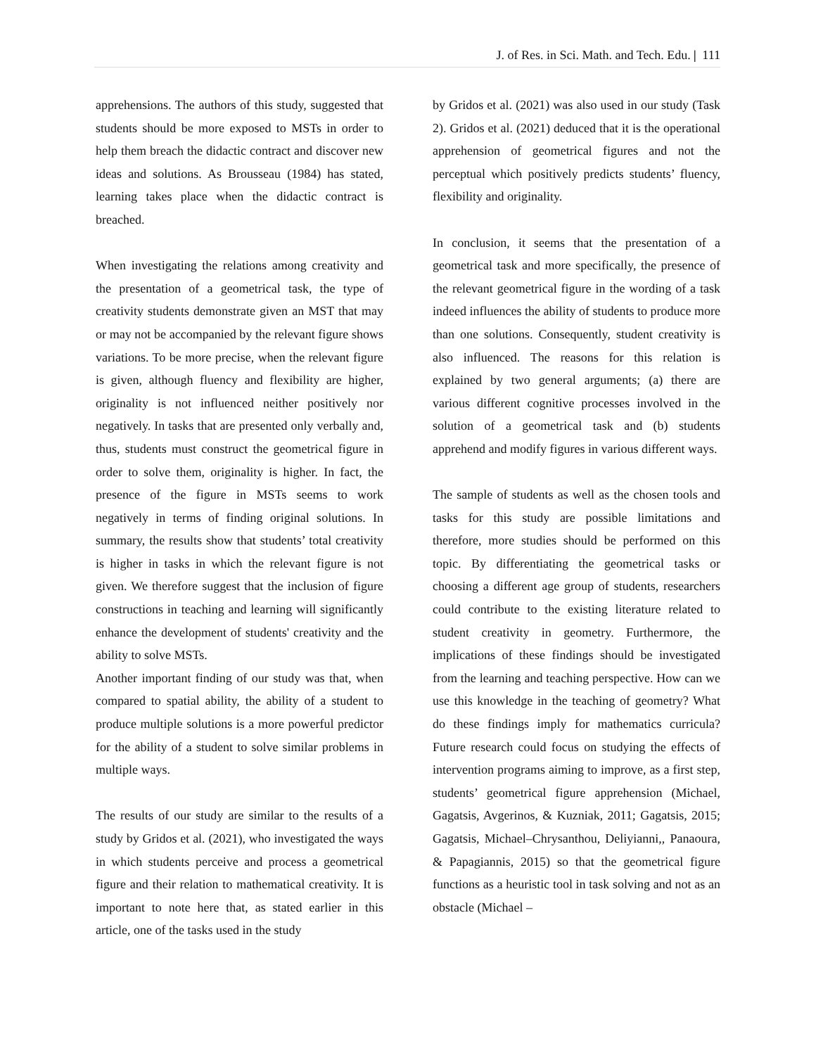J. of Res. in Sci. Math. and Tech. Edu. | 111
apprehensions. The authors of this study, suggested that students should be more exposed to MSTs in order to help them breach the didactic contract and discover new ideas and solutions. As Brousseau (1984) has stated, learning takes place when the didactic contract is breached.
When investigating the relations among creativity and the presentation of a geometrical task, the type of creativity students demonstrate given an MST that may or may not be accompanied by the relevant figure shows variations. To be more precise, when the relevant figure is given, although fluency and flexibility are higher, originality is not influenced neither positively nor negatively. In tasks that are presented only verbally and, thus, students must construct the geometrical figure in order to solve them, originality is higher. In fact, the presence of the figure in MSTs seems to work negatively in terms of finding original solutions. In summary, the results show that students’ total creativity is higher in tasks in which the relevant figure is not given. We therefore suggest that the inclusion of figure constructions in teaching and learning will significantly enhance the development of students' creativity and the ability to solve MSTs.
Another important finding of our study was that, when compared to spatial ability, the ability of a student to produce multiple solutions is a more powerful predictor for the ability of a student to solve similar problems in multiple ways.
The results of our study are similar to the results of a study by Gridos et al. (2021), who investigated the ways in which students perceive and process a geometrical figure and their relation to mathematical creativity. It is important to note here that, as stated earlier in this article, one of the tasks used in the study
by Gridos et al. (2021) was also used in our study (Task 2). Gridos et al. (2021) deduced that it is the operational apprehension of geometrical figures and not the perceptual which positively predicts students’ fluency, flexibility and originality.
In conclusion, it seems that the presentation of a geometrical task and more specifically, the presence of the relevant geometrical figure in the wording of a task indeed influences the ability of students to produce more than one solutions. Consequently, student creativity is also influenced. The reasons for this relation is explained by two general arguments; (a) there are various different cognitive processes involved in the solution of a geometrical task and (b) students apprehend and modify figures in various different ways.
The sample of students as well as the chosen tools and tasks for this study are possible limitations and therefore, more studies should be performed on this topic. By differentiating the geometrical tasks or choosing a different age group of students, researchers could contribute to the existing literature related to student creativity in geometry. Furthermore, the implications of these findings should be investigated from the learning and teaching perspective. How can we use this knowledge in the teaching of geometry? What do these findings imply for mathematics curricula? Future research could focus on studying the effects of intervention programs aiming to improve, as a first step, students’ geometrical figure apprehension (Michael, Gagatsis, Avgerinos, & Kuzniak, 2011; Gagatsis, 2015; Gagatsis, Michael–Chrysanthou, Deliyianni,, Panaoura, & Papagiannis, 2015) so that the geometrical figure functions as a heuristic tool in task solving and not as an obstacle (Michael –